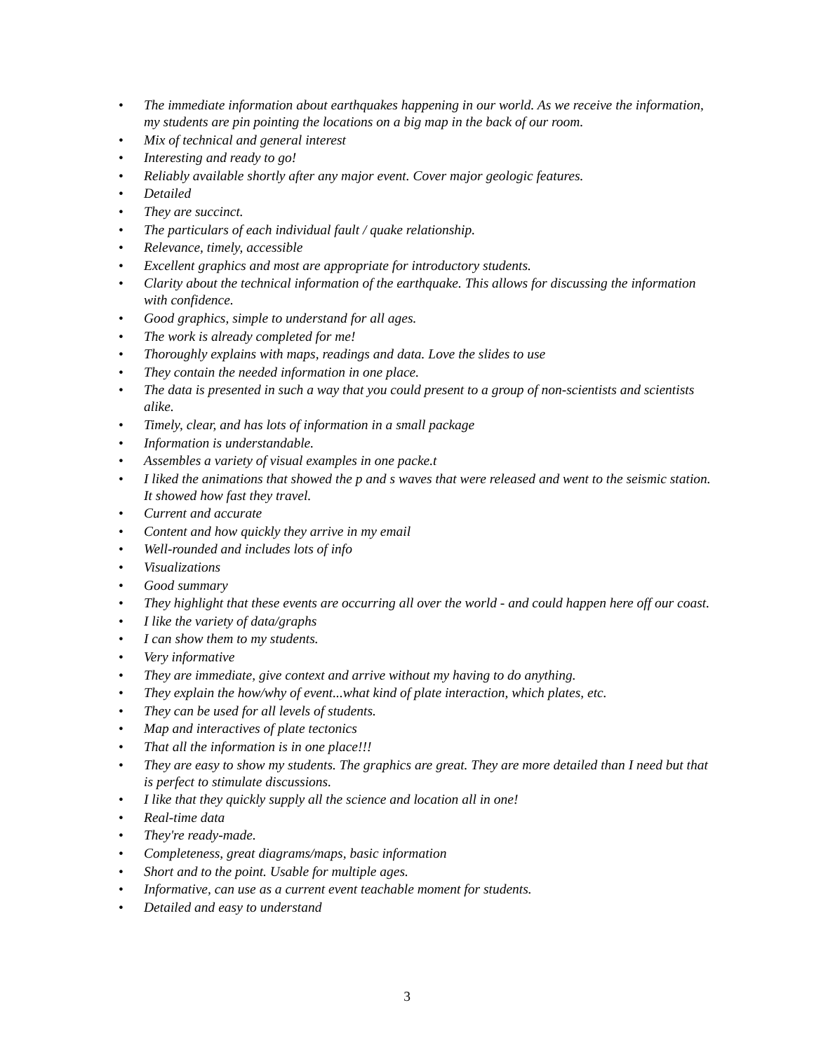• The immediate information about earthquakes happening in our world. As we receive the information, my students are pin pointing the locations on a big map in the back of our room.
• Mix of technical and general interest
• Interesting and ready to go!
• Reliably available shortly after any major event. Cover major geologic features.
• Detailed
• They are succinct.
• The particulars of each individual fault / quake relationship.
• Relevance, timely, accessible
• Excellent graphics and most are appropriate for introductory students.
• Clarity about the technical information of the earthquake. This allows for discussing the information with confidence.
• Good graphics, simple to understand for all ages.
• The work is already completed for me!
• Thoroughly explains with maps, readings and data. Love the slides to use
• They contain the needed information in one place.
• The data is presented in such a way that you could present to a group of non-scientists and scientists alike.
• Timely, clear, and has lots of information in a small package
• Information is understandable.
• Assembles a variety of visual examples in one packe.t
• I liked the animations that showed the p and s waves that were released and went to the seismic station. It showed how fast they travel.
• Current and accurate
• Content and how quickly they arrive in my email
• Well-rounded and includes lots of info
• Visualizations
• Good summary
• They highlight that these events are occurring all over the world - and could happen here off our coast.
• I like the variety of data/graphs
• I can show them to my students.
• Very informative
• They are immediate, give context and arrive without my having to do anything.
• They explain the how/why of event...what kind of plate interaction, which plates, etc.
• They can be used for all levels of students.
• Map and interactives of plate tectonics
• That all the information is in one place!!!
• They are easy to show my students. The graphics are great. They are more detailed than I need but that is perfect to stimulate discussions.
• I like that they quickly supply all the science and location all in one!
• Real-time data
• They're ready-made.
• Completeness, great diagrams/maps, basic information
• Short and to the point. Usable for multiple ages.
• Informative, can use as a current event teachable moment for students.
• Detailed and easy to understand
3